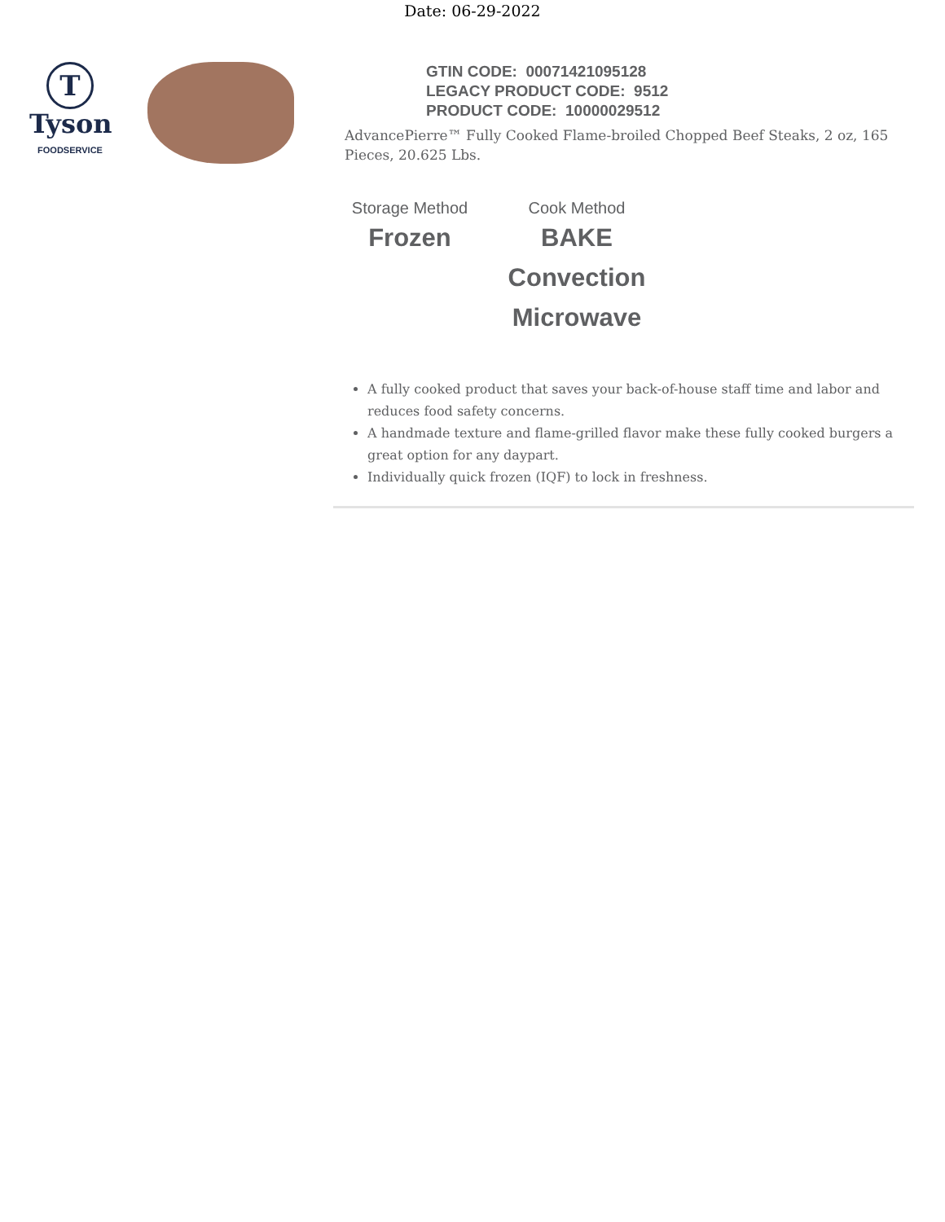Date: 06-29-2022
T
Tyson
FOODSERVICE
GTIN CODE: 00071421095128
LEGACY PRODUCT CODE: 9512
PRODUCT CODE: 10000029512
AdvancePierre™ Fully Cooked Flame-broiled Chopped Beef Steaks, 2 oz, 165 Pieces, 20.625 Lbs.
Storage Method
Frozen
Cook Method
BAKE
Convection
Microwave
A fully cooked product that saves your back-of-house staff time and labor and reduces food safety concerns.
A handmade texture and flame-grilled flavor make these fully cooked burgers a great option for any daypart.
Individually quick frozen (IQF) to lock in freshness.